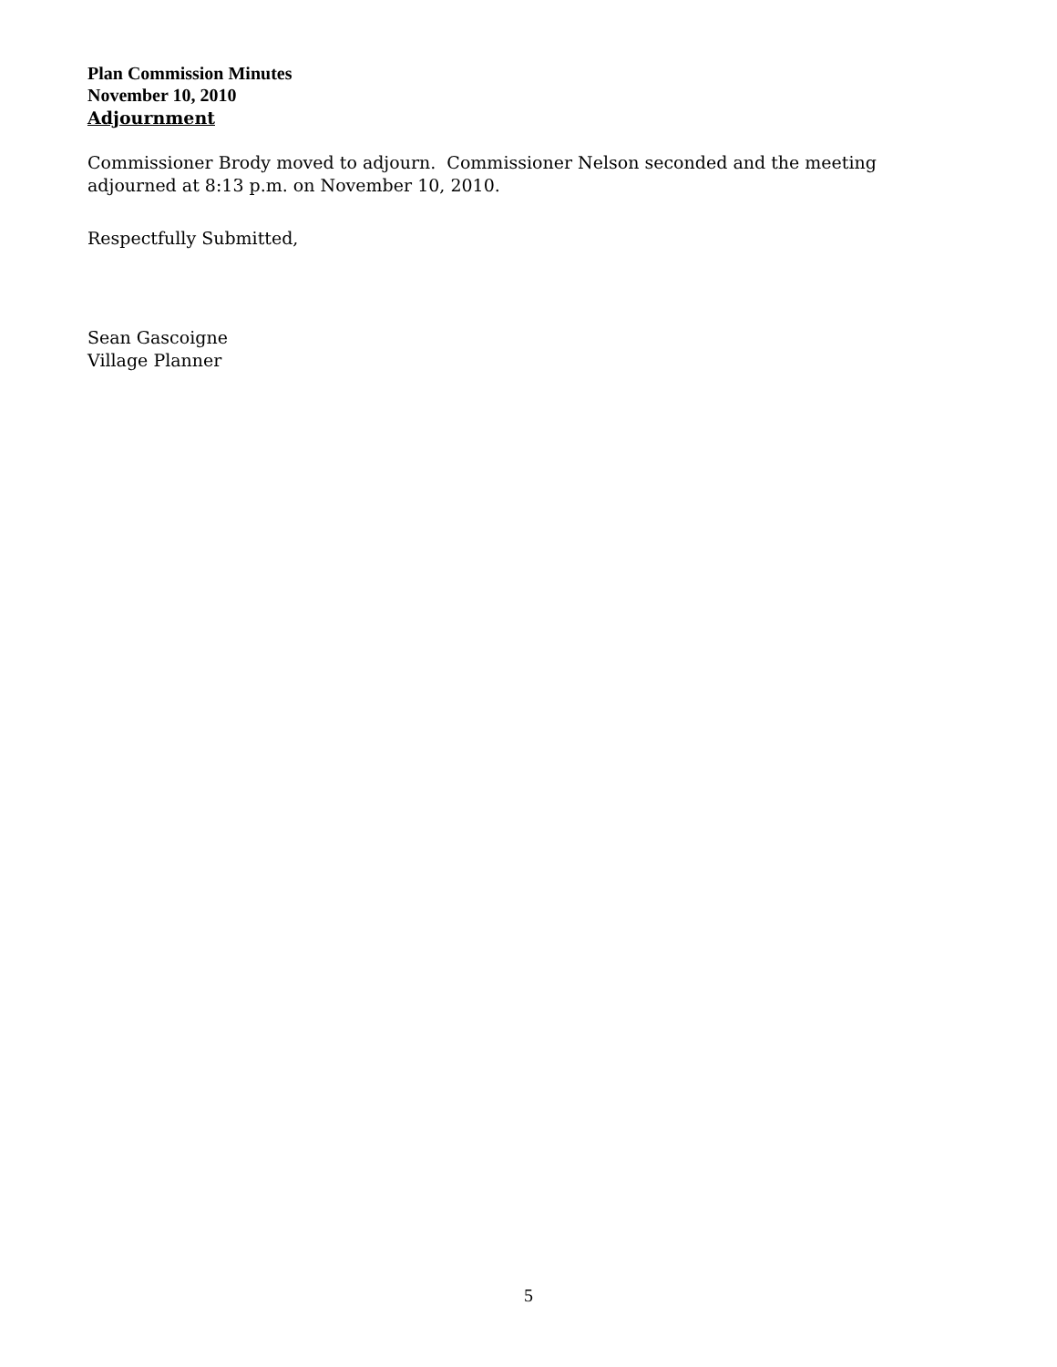Plan Commission Minutes
November 10, 2010
Adjournment
Commissioner Brody moved to adjourn. Commissioner Nelson seconded and the meeting adjourned at 8:13 p.m. on November 10, 2010.
Respectfully Submitted,
Sean Gascoigne
Village Planner
5